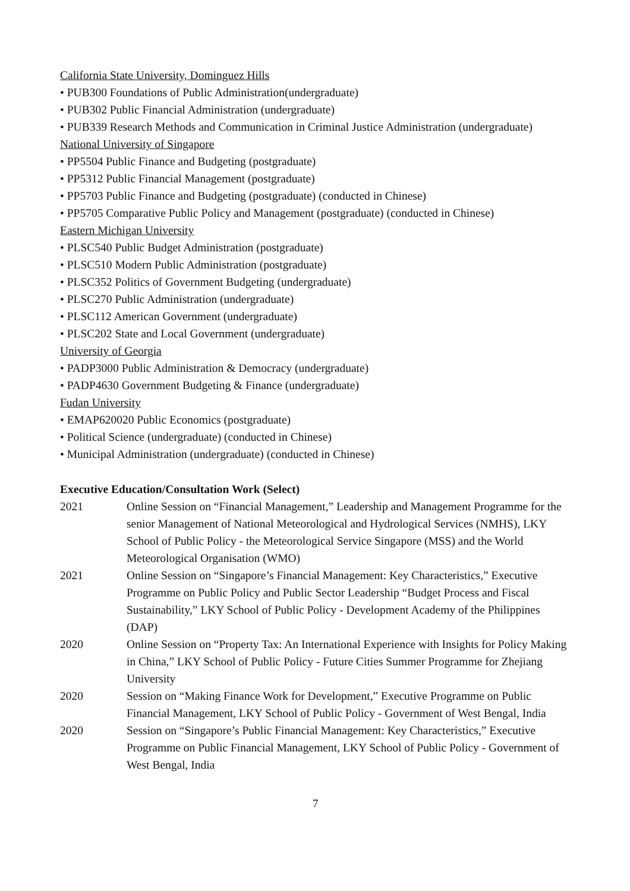California State University, Dominguez Hills
• PUB300 Foundations of Public Administration(undergraduate)
• PUB302 Public Financial Administration (undergraduate)
• PUB339 Research Methods and Communication in Criminal Justice Administration (undergraduate)
National University of Singapore
• PP5504 Public Finance and Budgeting (postgraduate)
• PP5312 Public Financial Management (postgraduate)
• PP5703 Public Finance and Budgeting (postgraduate) (conducted in Chinese)
• PP5705 Comparative Public Policy and Management (postgraduate) (conducted in Chinese)
Eastern Michigan University
• PLSC540 Public Budget Administration (postgraduate)
• PLSC510 Modern Public Administration (postgraduate)
• PLSC352 Politics of Government Budgeting (undergraduate)
• PLSC270 Public Administration (undergraduate)
• PLSC112 American Government (undergraduate)
• PLSC202 State and Local Government (undergraduate)
University of Georgia
• PADP3000 Public Administration & Democracy (undergraduate)
• PADP4630 Government Budgeting & Finance (undergraduate)
Fudan University
• EMAP620020 Public Economics (postgraduate)
• Political Science (undergraduate) (conducted in Chinese)
• Municipal Administration (undergraduate) (conducted in Chinese)
Executive Education/Consultation Work (Select)
2021 Online Session on “Financial Management,” Leadership and Management Programme for the senior Management of National Meteorological and Hydrological Services (NMHS), LKY School of Public Policy - the Meteorological Service Singapore (MSS) and the World Meteorological Organisation (WMO)
2021 Online Session on “Singapore’s Financial Management: Key Characteristics,” Executive Programme on Public Policy and Public Sector Leadership “Budget Process and Fiscal Sustainability,” LKY School of Public Policy - Development Academy of the Philippines (DAP)
2020 Online Session on “Property Tax: An International Experience with Insights for Policy Making in China,” LKY School of Public Policy - Future Cities Summer Programme for Zhejiang University
2020 Session on “Making Finance Work for Development,” Executive Programme on Public Financial Management, LKY School of Public Policy - Government of West Bengal, India
2020 Session on “Singapore’s Public Financial Management: Key Characteristics,” Executive Programme on Public Financial Management, LKY School of Public Policy - Government of West Bengal, India
7